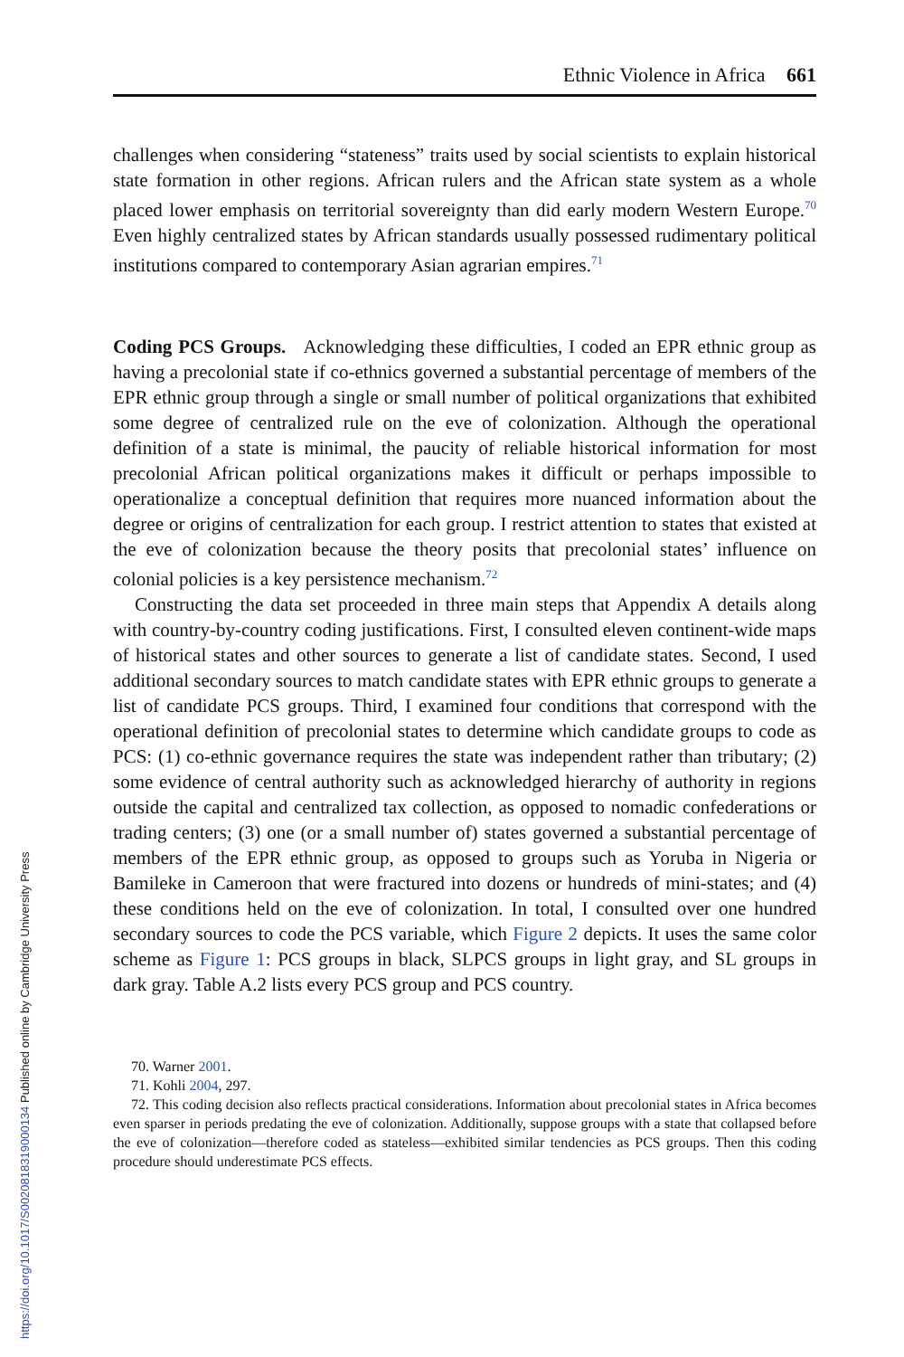Ethnic Violence in Africa 661
challenges when considering “stateness” traits used by social scientists to explain historical state formation in other regions. African rulers and the African state system as a whole placed lower emphasis on territorial sovereignty than did early modern Western Europe.<sup>70</sup> Even highly centralized states by African standards usually possessed rudimentary political institutions compared to contemporary Asian agrarian empires.<sup>71</sup>
Coding PCS Groups. Acknowledging these difficulties, I coded an EPR ethnic group as having a precolonial state if co-ethnics governed a substantial percentage of members of the EPR ethnic group through a single or small number of political organizations that exhibited some degree of centralized rule on the eve of colonization. Although the operational definition of a state is minimal, the paucity of reliable historical information for most precolonial African political organizations makes it difficult or perhaps impossible to operationalize a conceptual definition that requires more nuanced information about the degree or origins of centralization for each group. I restrict attention to states that existed at the eve of colonization because the theory posits that precolonial states’ influence on colonial policies is a key persistence mechanism.<sup>72</sup>
Constructing the data set proceeded in three main steps that Appendix A details along with country-by-country coding justifications. First, I consulted eleven continent-wide maps of historical states and other sources to generate a list of candidate states. Second, I used additional secondary sources to match candidate states with EPR ethnic groups to generate a list of candidate PCS groups. Third, I examined four conditions that correspond with the operational definition of precolonial states to determine which candidate groups to code as PCS: (1) co-ethnic governance requires the state was independent rather than tributary; (2) some evidence of central authority such as acknowledged hierarchy of authority in regions outside the capital and centralized tax collection, as opposed to nomadic confederations or trading centers; (3) one (or a small number of) states governed a substantial percentage of members of the EPR ethnic group, as opposed to groups such as Yoruba in Nigeria or Bamileke in Cameroon that were fractured into dozens or hundreds of mini-states; and (4) these conditions held on the eve of colonization. In total, I consulted over one hundred secondary sources to code the PCS variable, which Figure 2 depicts. It uses the same color scheme as Figure 1: PCS groups in black, SLPCS groups in light gray, and SL groups in dark gray. Table A.2 lists every PCS group and PCS country.
70. Warner 2001.
71. Kohli 2004, 297.
72. This coding decision also reflects practical considerations. Information about precolonial states in Africa becomes even sparser in periods predating the eve of colonization. Additionally, suppose groups with a state that collapsed before the eve of colonization—therefore coded as stateless—exhibited similar tendencies as PCS groups. Then this coding procedure should underestimate PCS effects.
https://doi.org/10.1017/S0020818319000134 Published online by Cambridge University Press